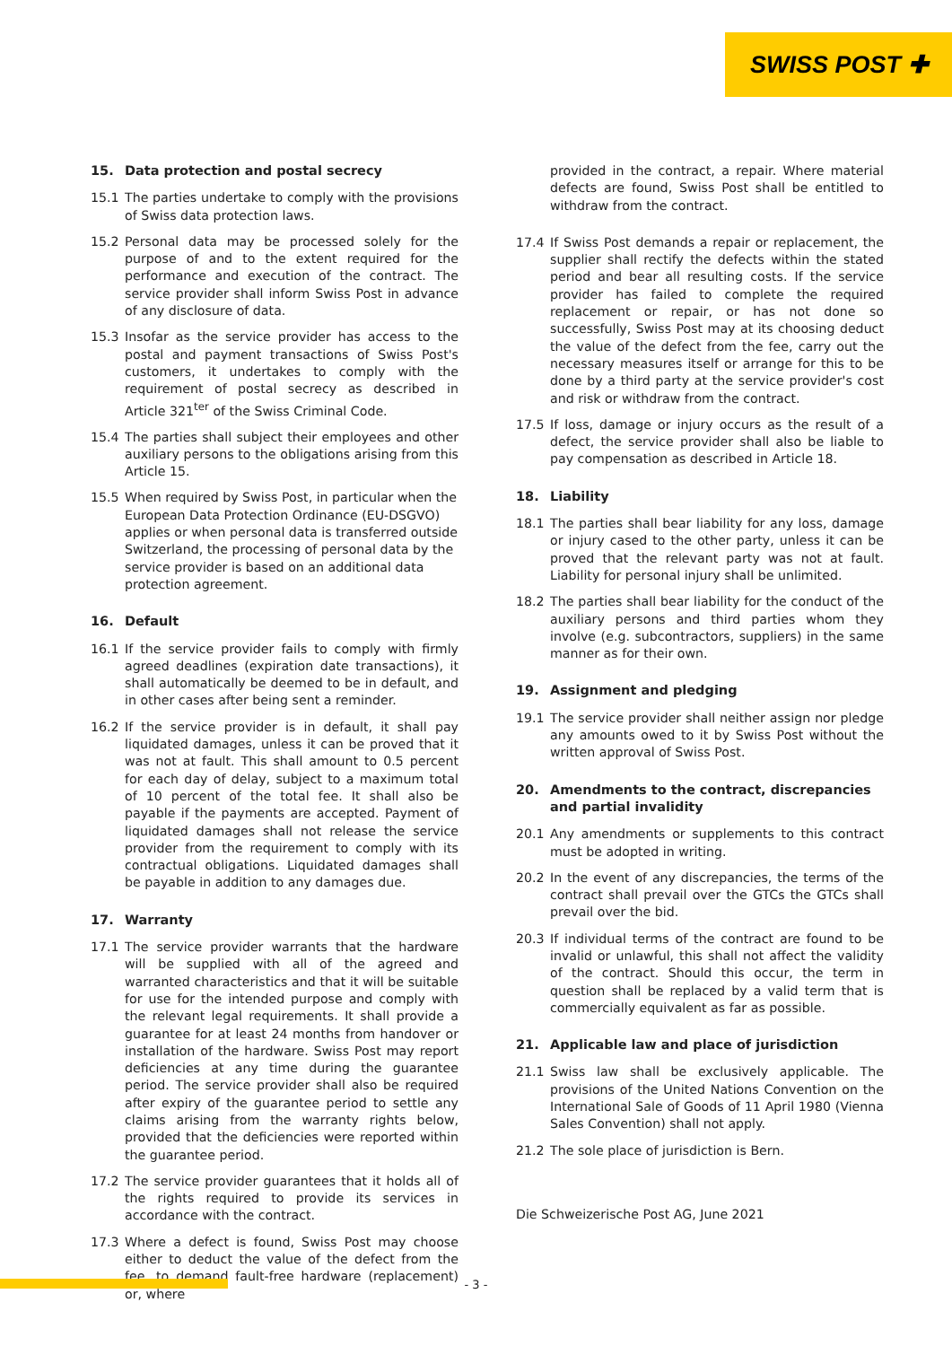SWISS POST ✚
15. Data protection and postal secrecy
15.1 The parties undertake to comply with the provisions of Swiss data protection laws.
15.2 Personal data may be processed solely for the purpose of and to the extent required for the performance and execution of the contract. The service provider shall inform Swiss Post in advance of any disclosure of data.
15.3 Insofar as the service provider has access to the postal and payment transactions of Swiss Post's customers, it undertakes to comply with the requirement of postal secrecy as described in Article 321<sup>ter</sup> of the Swiss Criminal Code.
15.4 The parties shall subject their employees and other auxiliary persons to the obligations arising from this Article 15.
15.5 When required by Swiss Post, in particular when the European Data Protection Ordinance (EU-DSGVO) applies or when personal data is transferred outside Switzerland, the processing of personal data by the service provider is based on an additional data protection agreement.
16. Default
16.1 If the service provider fails to comply with firmly agreed deadlines (expiration date transactions), it shall automatically be deemed to be in default, and in other cases after being sent a reminder.
16.2 If the service provider is in default, it shall pay liquidated damages, unless it can be proved that it was not at fault. This shall amount to 0.5 percent for each day of delay, subject to a maximum total of 10 percent of the total fee. It shall also be payable if the payments are accepted. Payment of liquidated damages shall not release the service provider from the requirement to comply with its contractual obligations. Liquidated damages shall be payable in addition to any damages due.
17. Warranty
17.1 The service provider warrants that the hardware will be supplied with all of the agreed and warranted characteristics and that it will be suitable for use for the intended purpose and comply with the relevant legal requirements. It shall provide a guarantee for at least 24 months from handover or installation of the hardware. Swiss Post may report deficiencies at any time during the guarantee period. The service provider shall also be required after expiry of the guarantee period to settle any claims arising from the warranty rights below, provided that the deficiencies were reported within the guarantee period.
17.2 The service provider guarantees that it holds all of the rights required to provide its services in accordance with the contract.
17.3 Where a defect is found, Swiss Post may choose either to deduct the value of the defect from the fee, to demand fault-free hardware (replacement) or, where
provided in the contract, a repair. Where material defects are found, Swiss Post shall be entitled to withdraw from the contract.
17.4 If Swiss Post demands a repair or replacement, the supplier shall rectify the defects within the stated period and bear all resulting costs. If the service provider has failed to complete the required replacement or repair, or has not done so successfully, Swiss Post may at its choosing deduct the value of the defect from the fee, carry out the necessary measures itself or arrange for this to be done by a third party at the service provider's cost and risk or withdraw from the contract.
17.5 If loss, damage or injury occurs as the result of a defect, the service provider shall also be liable to pay compensation as described in Article 18.
18. Liability
18.1 The parties shall bear liability for any loss, damage or injury cased to the other party, unless it can be proved that the relevant party was not at fault. Liability for personal injury shall be unlimited.
18.2 The parties shall bear liability for the conduct of the auxiliary persons and third parties whom they involve (e.g. subcontractors, suppliers) in the same manner as for their own.
19. Assignment and pledging
19.1 The service provider shall neither assign nor pledge any amounts owed to it by Swiss Post without the written approval of Swiss Post.
20. Amendments to the contract, discrepancies and partial invalidity
20.1 Any amendments or supplements to this contract must be adopted in writing.
20.2 In the event of any discrepancies, the terms of the contract shall prevail over the GTCs the GTCs shall prevail over the bid.
20.3 If individual terms of the contract are found to be invalid or unlawful, this shall not affect the validity of the contract. Should this occur, the term in question shall be replaced by a valid term that is commercially equivalent as far as possible.
21. Applicable law and place of jurisdiction
21.1 Swiss law shall be exclusively applicable. The provisions of the United Nations Convention on the International Sale of Goods of 11 April 1980 (Vienna Sales Convention) shall not apply.
21.2 The sole place of jurisdiction is Bern.
Die Schweizerische Post AG, June 2021
- 3 -